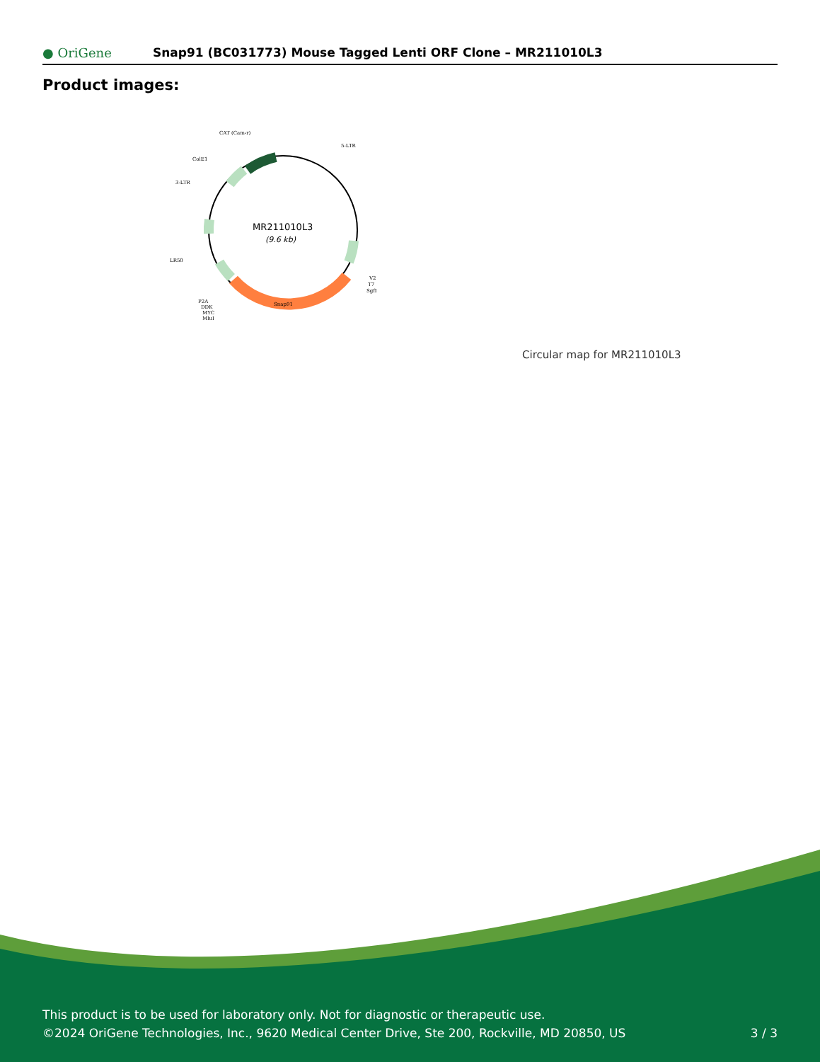● OriGene
Snap91 (BC031773) Mouse Tagged Lenti ORF Clone – MR211010L3
Product images:
MR211010L3
(9.6 kb)
Snap91
CAT (Cam-r)
5-LTR
ColE1
3-LTR
LR50
V2
T7
SgfI
P2A
DDK
MYC
MluI
Circular map for MR211010L3
This product is to be used for laboratory only. Not for diagnostic or therapeutic use.
©2024 OriGene Technologies, Inc., 9620 Medical Center Drive, Ste 200, Rockville, MD 20850, US 3 / 3